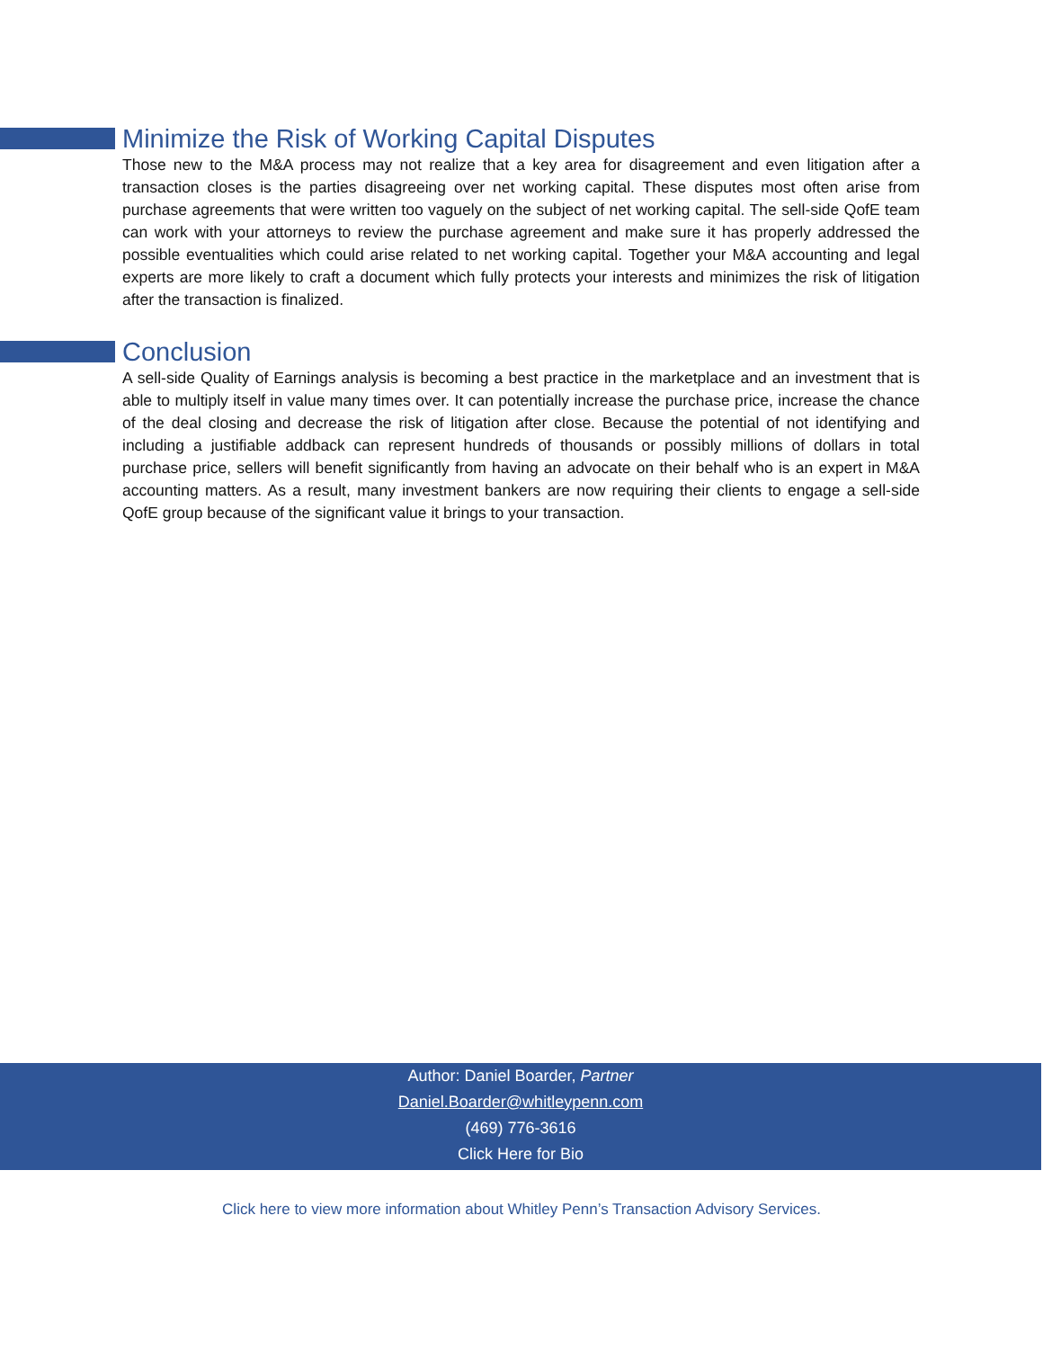Minimize the Risk of Working Capital Disputes
Those new to the M&A process may not realize that a key area for disagreement and even litigation after a transaction closes is the parties disagreeing over net working capital. These disputes most often arise from purchase agreements that were written too vaguely on the subject of net working capital. The sell-side QofE team can work with your attorneys to review the purchase agreement and make sure it has properly addressed the possible eventualities which could arise related to net working capital. Together your M&A accounting and legal experts are more likely to craft a document which fully protects your interests and minimizes the risk of litigation after the transaction is finalized.
Conclusion
A sell-side Quality of Earnings analysis is becoming a best practice in the marketplace and an investment that is able to multiply itself in value many times over. It can potentially increase the purchase price, increase the chance of the deal closing and decrease the risk of litigation after close. Because the potential of not identifying and including a justifiable addback can represent hundreds of thousands or possibly millions of dollars in total purchase price, sellers will benefit significantly from having an advocate on their behalf who is an expert in M&A accounting matters. As a result, many investment bankers are now requiring their clients to engage a sell-side QofE group because of the significant value it brings to your transaction.
Author: Daniel Boarder, Partner
Daniel.Boarder@whitleypenn.com
(469) 776-3616
Click Here for Bio
Click here to view more information about Whitley Penn’s Transaction Advisory Services.